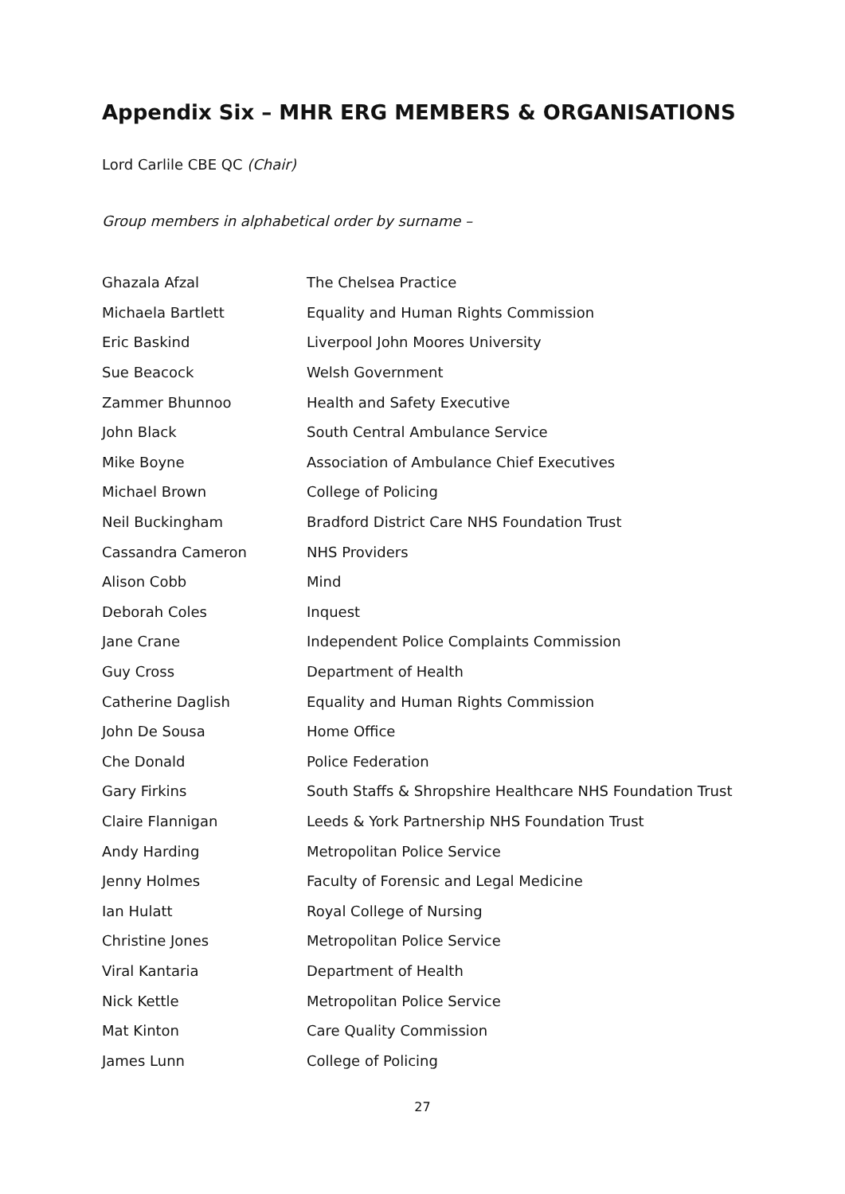Appendix Six – MHR ERG MEMBERS & ORGANISATIONS
Lord Carlile CBE QC (Chair)
Group members in alphabetical order by surname –
| Ghazala Afzal | The Chelsea Practice |
| Michaela Bartlett | Equality and Human Rights Commission |
| Eric Baskind | Liverpool John Moores University |
| Sue Beacock | Welsh Government |
| Zammer Bhunnoo | Health and Safety Executive |
| John Black | South Central Ambulance Service |
| Mike Boyne | Association of Ambulance Chief Executives |
| Michael Brown | College of Policing |
| Neil Buckingham | Bradford District Care NHS Foundation Trust |
| Cassandra Cameron | NHS Providers |
| Alison Cobb | Mind |
| Deborah Coles | Inquest |
| Jane Crane | Independent Police Complaints Commission |
| Guy Cross | Department of Health |
| Catherine Daglish | Equality and Human Rights Commission |
| John De Sousa | Home Office |
| Che Donald | Police Federation |
| Gary Firkins | South Staffs & Shropshire Healthcare NHS Foundation Trust |
| Claire Flannigan | Leeds & York Partnership NHS Foundation Trust |
| Andy Harding | Metropolitan Police Service |
| Jenny Holmes | Faculty of Forensic and Legal Medicine |
| Ian Hulatt | Royal College of Nursing |
| Christine Jones | Metropolitan Police Service |
| Viral Kantaria | Department of Health |
| Nick Kettle | Metropolitan Police Service |
| Mat Kinton | Care Quality Commission |
| James Lunn | College of Policing |
27